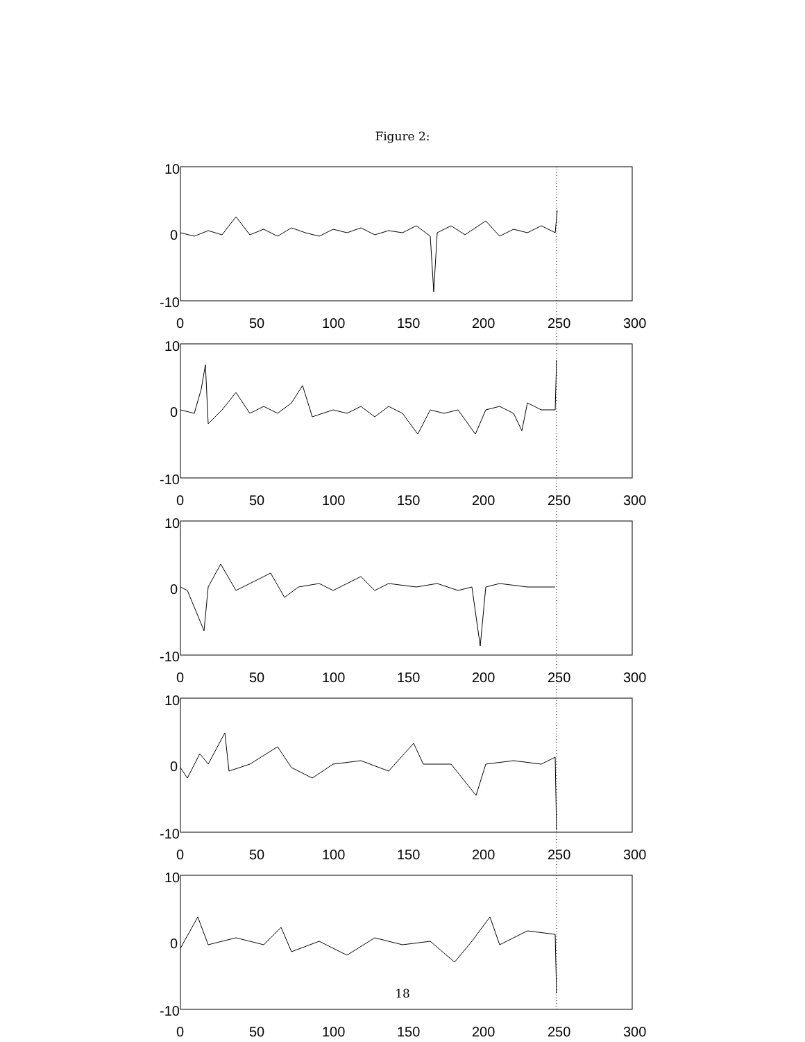Figure 2:
10
0
-10
10
0
-10
10
0
-10
10
0
-10
10
0
-10
0
50
100
150
200
250
300
0
50
100
150
200
250
300
0
50
100
150
200
250
300
0
50
100
150
200
250
300
0
50
100
150
200
250
300
18